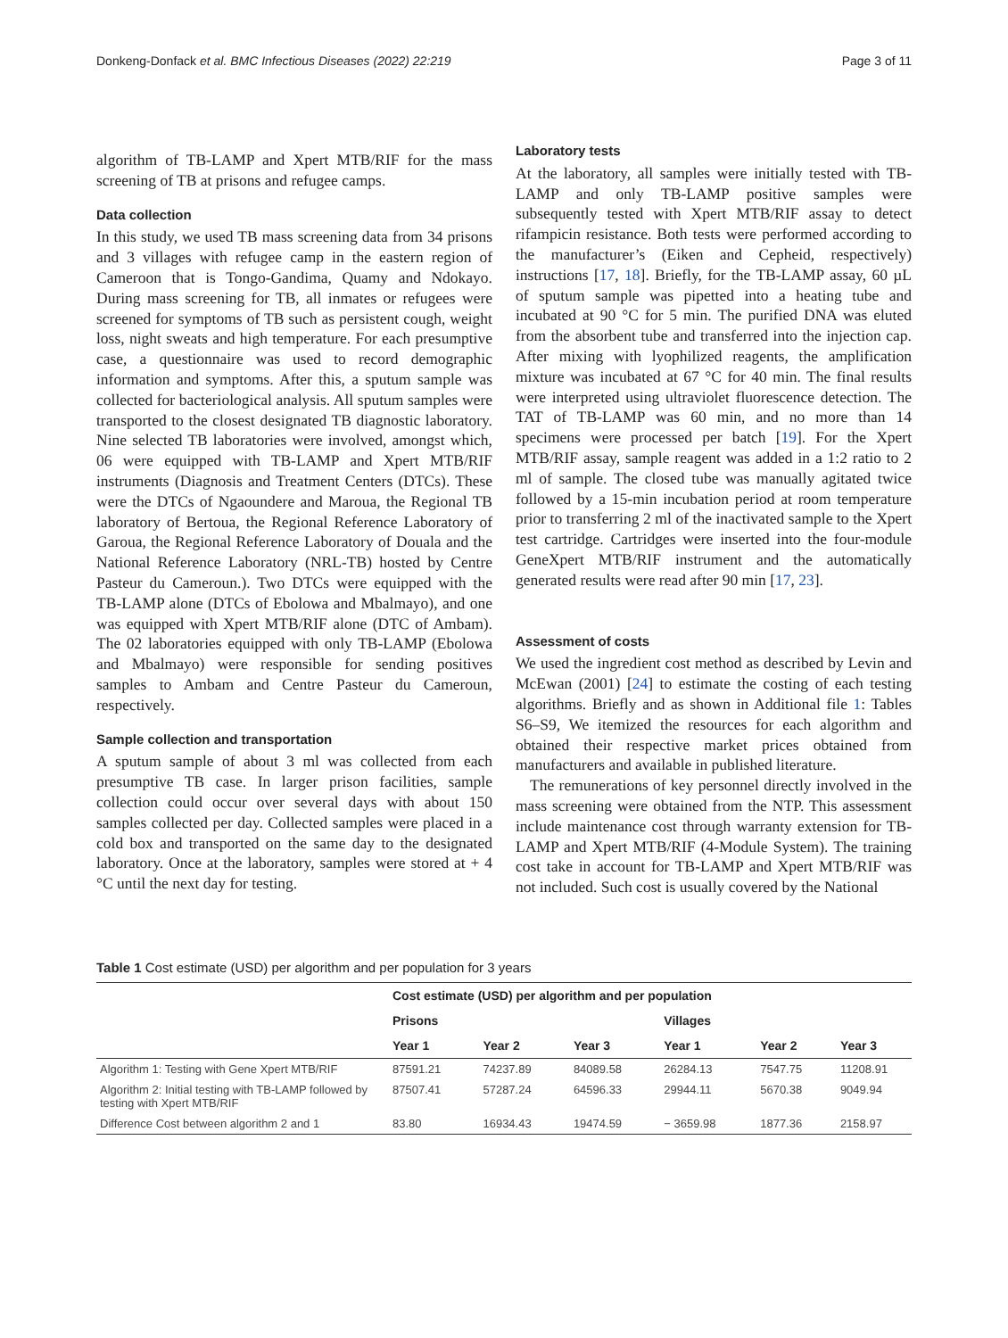Donkeng-Donfack et al. BMC Infectious Diseases (2022) 22:219 Page 3 of 11
algorithm of TB-LAMP and Xpert MTB/RIF for the mass screening of TB at prisons and refugee camps.
Data collection
In this study, we used TB mass screening data from 34 prisons and 3 villages with refugee camp in the eastern region of Cameroon that is Tongo-Gandima, Quamy and Ndokayo. During mass screening for TB, all inmates or refugees were screened for symptoms of TB such as persistent cough, weight loss, night sweats and high temperature. For each presumptive case, a questionnaire was used to record demographic information and symptoms. After this, a sputum sample was collected for bacteriological analysis. All sputum samples were transported to the closest designated TB diagnostic laboratory. Nine selected TB laboratories were involved, amongst which, 06 were equipped with TB-LAMP and Xpert MTB/RIF instruments (Diagnosis and Treatment Centers (DTCs). These were the DTCs of Ngaoundere and Maroua, the Regional TB laboratory of Bertoua, the Regional Reference Laboratory of Garoua, the Regional Reference Laboratory of Douala and the National Reference Laboratory (NRL-TB) hosted by Centre Pasteur du Cameroun.). Two DTCs were equipped with the TB-LAMP alone (DTCs of Ebolowa and Mbalmayo), and one was equipped with Xpert MTB/RIF alone (DTC of Ambam). The 02 laboratories equipped with only TB-LAMP (Ebolowa and Mbalmayo) were responsible for sending positives samples to Ambam and Centre Pasteur du Cameroun, respectively.
Sample collection and transportation
A sputum sample of about 3 ml was collected from each presumptive TB case. In larger prison facilities, sample collection could occur over several days with about 150 samples collected per day. Collected samples were placed in a cold box and transported on the same day to the designated laboratory. Once at the laboratory, samples were stored at + 4 °C until the next day for testing.
Laboratory tests
At the laboratory, all samples were initially tested with TB-LAMP and only TB-LAMP positive samples were subsequently tested with Xpert MTB/RIF assay to detect rifampicin resistance. Both tests were performed according to the manufacturer’s (Eiken and Cepheid, respectively) instructions [17, 18]. Briefly, for the TB-LAMP assay, 60 µL of sputum sample was pipetted into a heating tube and incubated at 90 °C for 5 min. The purified DNA was eluted from the absorbent tube and transferred into the injection cap. After mixing with lyophilized reagents, the amplification mixture was incubated at 67 °C for 40 min. The final results were interpreted using ultraviolet fluorescence detection. The TAT of TB-LAMP was 60 min, and no more than 14 specimens were processed per batch [19]. For the Xpert MTB/RIF assay, sample reagent was added in a 1:2 ratio to 2 ml of sample. The closed tube was manually agitated twice followed by a 15-min incubation period at room temperature prior to transferring 2 ml of the inactivated sample to the Xpert test cartridge. Cartridges were inserted into the four-module GeneXpert MTB/RIF instrument and the automatically generated results were read after 90 min [17, 23].
Assessment of costs
We used the ingredient cost method as described by Levin and McEwan (2001) [24] to estimate the costing of each testing algorithms. Briefly and as shown in Additional file 1: Tables S6–S9, We itemized the resources for each algorithm and obtained their respective market prices obtained from manufacturers and available in published literature.
The remunerations of key personnel directly involved in the mass screening were obtained from the NTP. This assessment include maintenance cost through warranty extension for TB-LAMP and Xpert MTB/RIF (4-Module System). The training cost take in account for TB-LAMP and Xpert MTB/RIF was not included. Such cost is usually covered by the National
Table 1 Cost estimate (USD) per algorithm and per population for 3 years
| | Cost estimate (USD) per algorithm and per population | | | | | |
| --- | --- | --- | --- | --- | --- | --- |
| | Prisons | | | Villages | | |
| | Year 1 | Year 2 | Year 3 | Year 1 | Year 2 | Year 3 |
| Algorithm 1: Testing with Gene Xpert MTB/RIF | 87591.21 | 74237.89 | 84089.58 | 26284.13 | 7547.75 | 11208.91 |
| Algorithm 2: Initial testing with TB-LAMP followed by testing with Xpert MTB/RIF | 87507.41 | 57287.24 | 64596.33 | 29944.11 | 5670.38 | 9049.94 |
| Difference Cost between algorithm 2 and 1 | 83.80 | 16934.43 | 19474.59 | − 3659.98 | 1877.36 | 2158.97 |